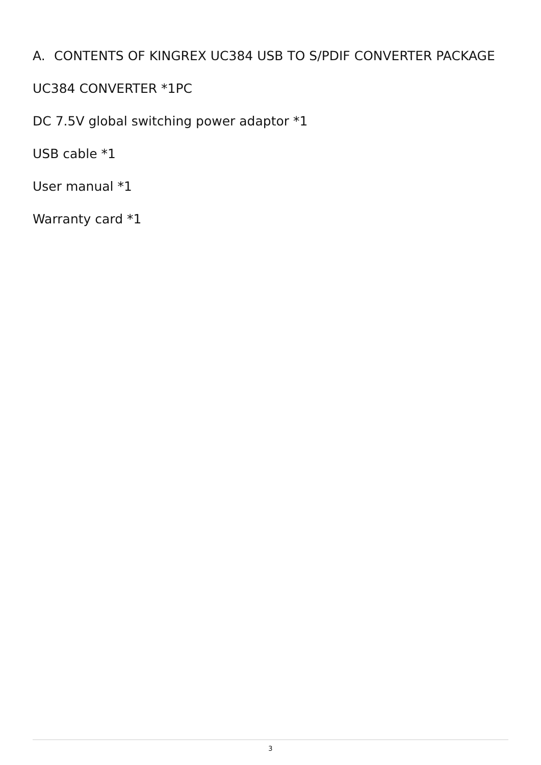A. CONTENTS OF KINGREX UC384 USB TO S/PDIF CONVERTER PACKAGE
UC384 CONVERTER *1PC
DC 7.5V global switching power adaptor *1
USB cable *1
User manual *1
Warranty card *1
3